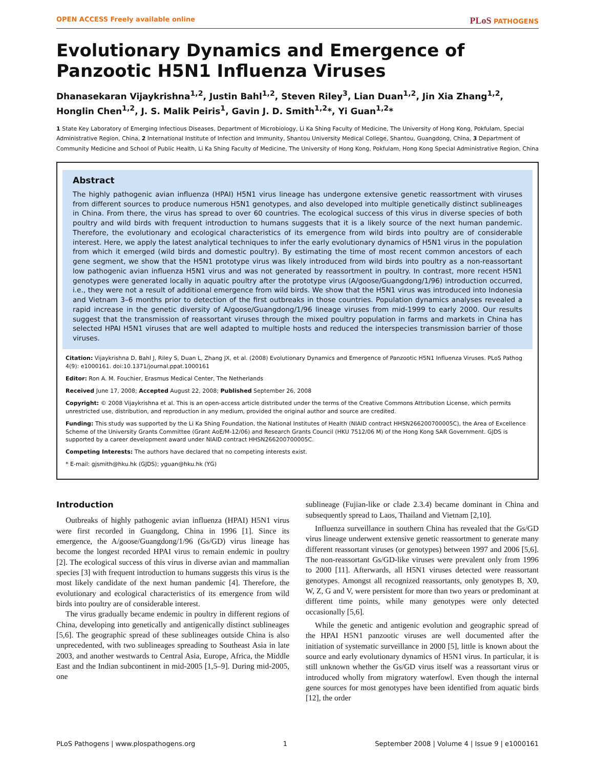OPEN ACCESS Freely available online PLoS PATHOGENS
Evolutionary Dynamics and Emergence of Panzootic H5N1 Influenza Viruses
Dhanasekaran Vijaykrishna<sup>1,2</sup>, Justin Bahl<sup>1,2</sup>, Steven Riley<sup>3</sup>, Lian Duan<sup>1,2</sup>, Jin Xia Zhang<sup>1,2</sup>, Honglin Chen<sup>1,2</sup>, J. S. Malik Peiris<sup>1</sup>, Gavin J. D. Smith<sup>1,2</sup>*, Yi Guan<sup>1,2</sup>*
1 State Key Laboratory of Emerging Infectious Diseases, Department of Microbiology, Li Ka Shing Faculty of Medicine, The University of Hong Kong, Pokfulam, Special Administrative Region, China, 2 International Institute of Infection and Immunity, Shantou University Medical College, Shantou, Guangdong, China, 3 Department of Community Medicine and School of Public Health, Li Ka Shing Faculty of Medicine, The University of Hong Kong, Pokfulam, Hong Kong Special Administrative Region, China
Abstract
The highly pathogenic avian influenza (HPAI) H5N1 virus lineage has undergone extensive genetic reassortment with viruses from different sources to produce numerous H5N1 genotypes, and also developed into multiple genetically distinct sublineages in China. From there, the virus has spread to over 60 countries. The ecological success of this virus in diverse species of both poultry and wild birds with frequent introduction to humans suggests that it is a likely source of the next human pandemic. Therefore, the evolutionary and ecological characteristics of its emergence from wild birds into poultry are of considerable interest. Here, we apply the latest analytical techniques to infer the early evolutionary dynamics of H5N1 virus in the population from which it emerged (wild birds and domestic poultry). By estimating the time of most recent common ancestors of each gene segment, we show that the H5N1 prototype virus was likely introduced from wild birds into poultry as a non-reassortant low pathogenic avian influenza H5N1 virus and was not generated by reassortment in poultry. In contrast, more recent H5N1 genotypes were generated locally in aquatic poultry after the prototype virus (A/goose/Guangdong/1/96) introduction occurred, i.e., they were not a result of additional emergence from wild birds. We show that the H5N1 virus was introduced into Indonesia and Vietnam 3–6 months prior to detection of the first outbreaks in those countries. Population dynamics analyses revealed a rapid increase in the genetic diversity of A/goose/Guangdong/1/96 lineage viruses from mid-1999 to early 2000. Our results suggest that the transmission of reassortant viruses through the mixed poultry population in farms and markets in China has selected HPAI H5N1 viruses that are well adapted to multiple hosts and reduced the interspecies transmission barrier of those viruses.
Citation: Vijaykrishna D, Bahl J, Riley S, Duan L, Zhang JX, et al. (2008) Evolutionary Dynamics and Emergence of Panzootic H5N1 Influenza Viruses. PLoS Pathog 4(9): e1000161. doi:10.1371/journal.ppat.1000161
Editor: Ron A. M. Fouchier, Erasmus Medical Center, The Netherlands
Received June 17, 2008; Accepted August 22, 2008; Published September 26, 2008
Copyright: © 2008 Vijaykrishna et al. This is an open-access article distributed under the terms of the Creative Commons Attribution License, which permits unrestricted use, distribution, and reproduction in any medium, provided the original author and source are credited.
Funding: This study was supported by the Li Ka Shing Foundation, the National Institutes of Health (NIAID contract HHSN266200700005C), the Area of Excellence Scheme of the University Grants Committee (Grant AoE/M-12/06) and Research Grants Council (HKU 7512/06 M) of the Hong Kong SAR Government. GJDS is supported by a career development award under NIAID contract HHSN266200700005C.
Competing Interests: The authors have declared that no competing interests exist.
* E-mail: gjsmith@hku.hk (GJDS); yguan@hku.hk (YG)
Introduction
Outbreaks of highly pathogenic avian influenza (HPAI) H5N1 virus were first recorded in Guangdong, China in 1996 [1]. Since its emergence, the A/goose/Guangdong/1/96 (Gs/GD) virus lineage has become the longest recorded HPAI virus to remain endemic in poultry [2]. The ecological success of this virus in diverse avian and mammalian species [3] with frequent introduction to humans suggests this virus is the most likely candidate of the next human pandemic [4]. Therefore, the evolutionary and ecological characteristics of its emergence from wild birds into poultry are of considerable interest.
The virus gradually became endemic in poultry in different regions of China, developing into genetically and antigenically distinct sublineages [5,6]. The geographic spread of these sublineages outside China is also unprecedented, with two sublineages spreading to Southeast Asia in late 2003, and another westwards to Central Asia, Europe, Africa, the Middle East and the Indian subcontinent in mid-2005 [1,5–9]. During mid-2005, one
sublineage (Fujian-like or clade 2.3.4) became dominant in China and subsequently spread to Laos, Thailand and Vietnam [2,10].
Influenza surveillance in southern China has revealed that the Gs/GD virus lineage underwent extensive genetic reassortment to generate many different reassortant viruses (or genotypes) between 1997 and 2006 [5,6]. The non-reassortant Gs/GD-like viruses were prevalent only from 1996 to 2000 [11]. Afterwards, all H5N1 viruses detected were reassortant genotypes. Amongst all recognized reassortants, only genotypes B, X0, W, Z, G and V, were persistent for more than two years or predominant at different time points, while many genotypes were only detected occasionally [5,6].
While the genetic and antigenic evolution and geographic spread of the HPAI H5N1 panzootic viruses are well documented after the initiation of systematic surveillance in 2000 [5], little is known about the source and early evolutionary dynamics of H5N1 virus. In particular, it is still unknown whether the Gs/GD virus itself was a reassortant virus or introduced wholly from migratory waterfowl. Even though the internal gene sources for most genotypes have been identified from aquatic birds [12], the order
PLoS Pathogens | www.plospathogens.org 1 September 2008 | Volume 4 | Issue 9 | e1000161